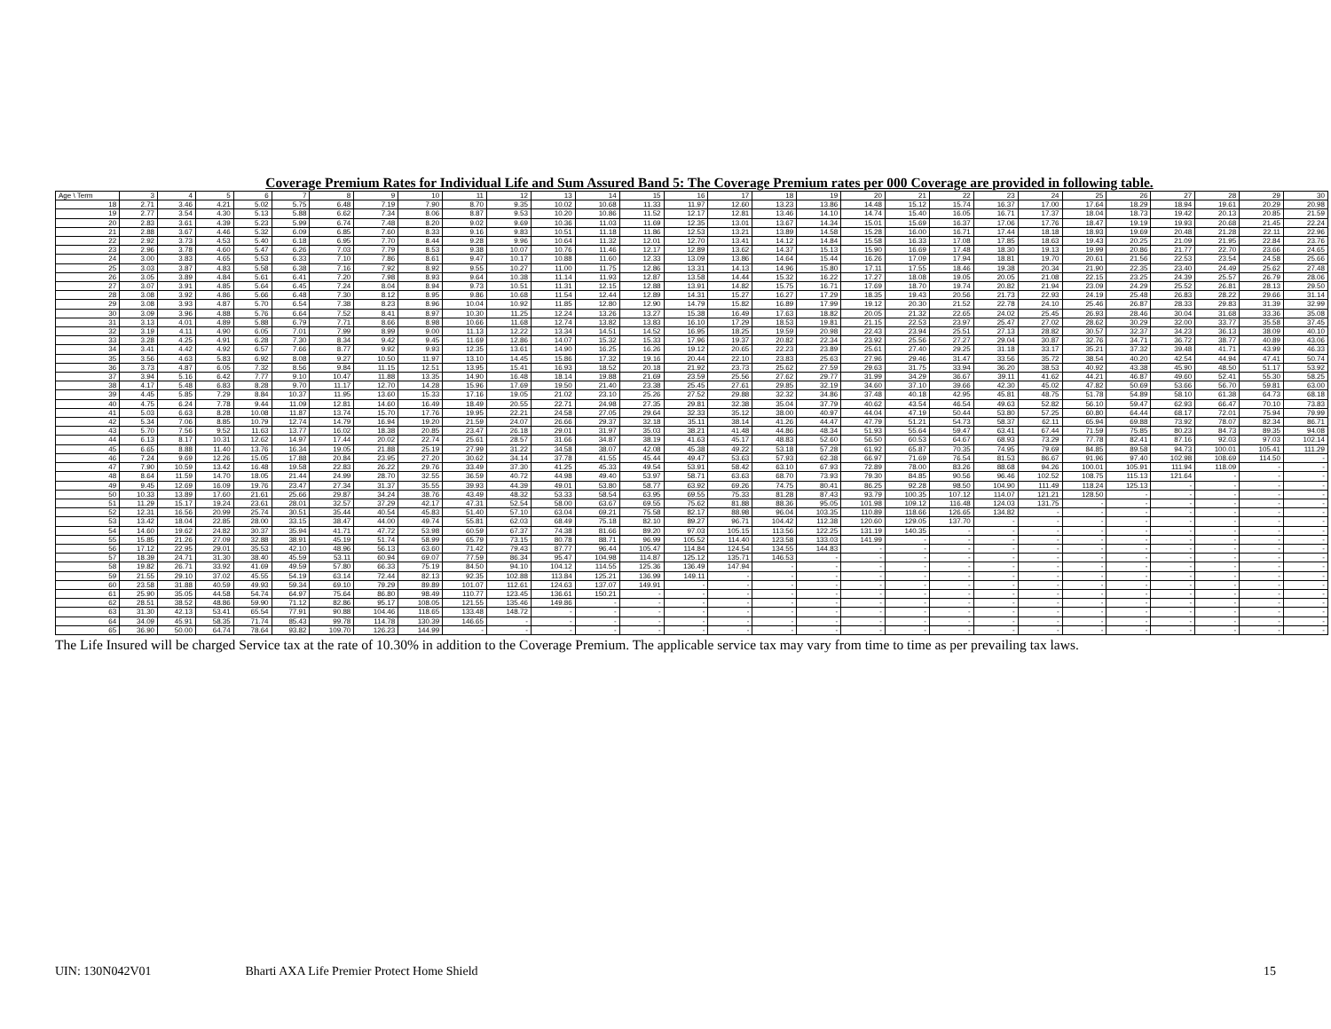Coverage Premium Rates for Individual Life and Sum Assured Band 5: The Coverage Premium rates per 000 Coverage are provided in following table.
| Age \ Term | 3 | 4 | 5 | 6 | 7 | 8 | 9 | 10 | 11 | 12 | 13 | 14 | 15 | 16 | 17 | 18 | 19 | 20 | 21 | 22 | 23 | 24 | 25 | 26 | 27 | 28 | 29 | 30 |
| --- | --- | --- | --- | --- | --- | --- | --- | --- | --- | --- | --- | --- | --- | --- | --- | --- | --- | --- | --- | --- | --- | --- | --- | --- | --- | --- | --- | --- |
| 18 | 2.71 | 3.46 | 4.21 | 5.02 | 5.75 | 6.48 | 7.19 | 7.90 | 8.70 | 9.35 | 10.02 | 10.68 | 11.33 | 11.97 | 12.60 | 13.23 | 13.86 | 14.48 | 15.12 | 15.74 | 16.37 | 17.00 | 17.64 | 18.29 | 18.94 | 19.61 | 20.29 | 20.98 |
| 19 | 2.77 | 3.54 | 4.30 | 5.13 | 5.88 | 6.62 | 7.34 | 8.06 | 8.87 | 9.53 | 10.20 | 10.86 | 11.52 | 12.17 | 12.81 | 13.46 | 14.10 | 14.74 | 15.40 | 16.05 | 16.71 | 17.37 | 18.04 | 18.73 | 19.42 | 20.13 | 20.85 | 21.59 |
| 20 | 2.83 | 3.61 | 4.39 | 5.23 | 5.99 | 6.74 | 7.48 | 8.20 | 9.02 | 9.69 | 10.36 | 11.03 | 11.69 | 12.35 | 13.01 | 13.67 | 14.34 | 15.01 | 15.69 | 16.37 | 17.06 | 17.76 | 18.47 | 19.19 | 19.93 | 20.68 | 21.45 | 22.24 |
| 21 | 2.88 | 3.67 | 4.46 | 5.32 | 6.09 | 6.85 | 7.60 | 8.33 | 9.16 | 9.83 | 10.51 | 11.18 | 11.86 | 12.53 | 13.21 | 13.89 | 14.58 | 15.28 | 16.00 | 16.71 | 17.44 | 18.18 | 18.93 | 19.69 | 20.48 | 21.28 | 22.11 | 22.96 |
| 22 | 2.92 | 3.73 | 4.53 | 5.40 | 6.18 | 6.95 | 7.70 | 8.44 | 9.28 | 9.96 | 10.64 | 11.32 | 12.01 | 12.70 | 13.41 | 14.12 | 14.84 | 15.58 | 16.33 | 17.08 | 17.85 | 18.63 | 19.43 | 20.25 | 21.09 | 21.95 | 22.84 | 23.76 |
| 23 | 2.96 | 3.78 | 4.60 | 5.47 | 6.26 | 7.03 | 7.79 | 8.53 | 9.38 | 10.07 | 10.76 | 11.46 | 12.17 | 12.89 | 13.62 | 14.37 | 15.13 | 15.90 | 16.69 | 17.48 | 18.30 | 19.13 | 19.99 | 20.86 | 21.77 | 22.70 | 23.66 | 24.65 |
| 24 | 3.00 | 3.83 | 4.65 | 5.53 | 6.33 | 7.10 | 7.86 | 8.61 | 9.47 | 10.17 | 10.88 | 11.60 | 12.33 | 13.09 | 13.86 | 14.64 | 15.44 | 16.26 | 17.09 | 17.94 | 18.81 | 19.70 | 20.61 | 21.56 | 22.53 | 23.54 | 24.58 | 25.66 |
| 25 | 3.03 | 3.87 | 4.83 | 5.58 | 6.38 | 7.16 | 7.92 | 8.92 | 9.55 | 10.27 | 11.00 | 11.75 | 12.86 | 13.31 | 14.13 | 14.96 | 15.80 | 17.11 | 17.55 | 18.46 | 19.38 | 20.34 | 21.90 | 22.35 | 23.40 | 24.49 | 25.62 | 27.48 |
| 26 | 3.05 | 3.89 | 4.84 | 5.61 | 6.41 | 7.20 | 7.98 | 8.93 | 9.64 | 10.38 | 11.14 | 11.93 | 12.87 | 13.58 | 14.44 | 15.32 | 16.22 | 17.27 | 18.08 | 19.05 | 20.05 | 21.08 | 22.15 | 23.25 | 24.39 | 25.57 | 26.79 | 28.06 |
| 27 | 3.07 | 3.91 | 4.85 | 5.64 | 6.45 | 7.24 | 8.04 | 8.94 | 9.73 | 10.51 | 11.31 | 12.15 | 12.88 | 13.91 | 14.82 | 15.75 | 16.71 | 17.69 | 18.70 | 19.74 | 20.82 | 21.94 | 23.09 | 24.29 | 25.52 | 26.81 | 28.13 | 29.50 |
| 28 | 3.08 | 3.92 | 4.86 | 5.66 | 6.48 | 7.30 | 8.12 | 8.95 | 9.86 | 10.68 | 11.54 | 12.44 | 12.89 | 14.31 | 15.27 | 16.27 | 17.29 | 18.35 | 19.43 | 20.56 | 21.73 | 22.93 | 24.19 | 25.48 | 26.83 | 28.22 | 29.66 | 31.14 |
| 29 | 3.08 | 3.93 | 4.87 | 5.70 | 6.54 | 7.38 | 8.23 | 8.96 | 10.04 | 10.92 | 11.85 | 12.80 | 12.90 | 14.79 | 15.82 | 16.89 | 17.99 | 19.12 | 20.30 | 21.52 | 22.78 | 24.10 | 25.46 | 26.87 | 28.33 | 29.83 | 31.39 | 32.99 |
| 30 | 3.09 | 3.96 | 4.88 | 5.76 | 6.64 | 7.52 | 8.41 | 8.97 | 10.30 | 11.25 | 12.24 | 13.26 | 13.27 | 15.38 | 16.49 | 17.63 | 18.82 | 20.05 | 21.32 | 22.65 | 24.02 | 25.45 | 26.93 | 28.46 | 30.04 | 31.68 | 33.36 | 35.08 |
| 31 | 3.13 | 4.01 | 4.89 | 5.88 | 6.79 | 7.71 | 8.66 | 8.98 | 10.66 | 11.68 | 12.74 | 13.82 | 13.83 | 16.10 | 17.29 | 18.53 | 19.81 | 21.15 | 22.53 | 23.97 | 25.47 | 27.02 | 28.62 | 30.29 | 32.00 | 33.77 | 35.58 | 37.45 |
| 32 | 3.19 | 4.11 | 4.90 | 6.05 | 7.01 | 7.99 | 8.99 | 9.00 | 11.13 | 12.22 | 13.34 | 14.51 | 14.52 | 16.95 | 18.25 | 19.59 | 20.98 | 22.43 | 23.94 | 25.51 | 27.13 | 28.82 | 30.57 | 32.37 | 34.23 | 36.13 | 38.09 | 40.10 |
| 33 | 3.28 | 4.25 | 4.91 | 6.28 | 7.30 | 8.34 | 9.42 | 9.45 | 11.69 | 12.86 | 14.07 | 15.32 | 15.33 | 17.96 | 19.37 | 20.82 | 22.34 | 23.92 | 25.56 | 27.27 | 29.04 | 30.87 | 32.76 | 34.71 | 36.72 | 38.77 | 40.89 | 43.06 |
| 34 | 3.41 | 4.42 | 4.92 | 6.57 | 7.66 | 8.77 | 9.92 | 9.93 | 12.35 | 13.61 | 14.90 | 16.25 | 16.26 | 19.12 | 20.65 | 22.23 | 23.89 | 25.61 | 27.40 | 29.25 | 31.18 | 33.17 | 35.21 | 37.32 | 39.48 | 41.71 | 43.99 | 46.33 |
| 35 | 3.56 | 4.63 | 5.83 | 6.92 | 8.08 | 9.27 | 10.50 | 11.97 | 13.10 | 14.45 | 15.86 | 17.32 | 19.16 | 20.44 | 22.10 | 23.83 | 25.63 | 27.96 | 29.46 | 31.47 | 33.56 | 35.72 | 38.54 | 40.20 | 42.54 | 44.94 | 47.41 | 50.74 |
| 36 | 3.73 | 4.87 | 6.05 | 7.32 | 8.56 | 9.84 | 11.15 | 12.51 | 13.95 | 15.41 | 16.93 | 18.52 | 20.18 | 21.92 | 23.73 | 25.62 | 27.59 | 29.63 | 31.75 | 33.94 | 36.20 | 38.53 | 40.92 | 43.38 | 45.90 | 48.50 | 51.17 | 53.92 |
| 37 | 3.94 | 5.16 | 6.42 | 7.77 | 9.10 | 10.47 | 11.88 | 13.35 | 14.90 | 16.48 | 18.14 | 19.88 | 21.69 | 23.59 | 25.56 | 27.62 | 29.77 | 31.99 | 34.29 | 36.67 | 39.11 | 41.62 | 44.21 | 46.87 | 49.60 | 52.41 | 55.30 | 58.25 |
| 38 | 4.17 | 5.48 | 6.83 | 8.28 | 9.70 | 11.17 | 12.70 | 14.28 | 15.96 | 17.69 | 19.50 | 21.40 | 23.38 | 25.45 | 27.61 | 29.85 | 32.19 | 34.60 | 37.10 | 39.66 | 42.30 | 45.02 | 47.82 | 50.69 | 53.66 | 56.70 | 59.81 | 63.00 |
| 39 | 4.45 | 5.85 | 7.29 | 8.84 | 10.37 | 11.95 | 13.60 | 15.33 | 17.16 | 19.05 | 21.02 | 23.10 | 25.26 | 27.52 | 29.88 | 32.32 | 34.86 | 37.48 | 40.18 | 42.95 | 45.81 | 48.75 | 51.78 | 54.89 | 58.10 | 61.38 | 64.73 | 68.18 |
| 40 | 4.75 | 6.24 | 7.78 | 9.44 | 11.09 | 12.81 | 14.60 | 16.49 | 18.49 | 20.55 | 22.71 | 24.98 | 27.35 | 29.81 | 32.38 | 35.04 | 37.79 | 40.62 | 43.54 | 46.54 | 49.63 | 52.82 | 56.10 | 59.47 | 62.93 | 66.47 | 70.10 | 73.83 |
| 41 | 5.03 | 6.63 | 8.28 | 10.08 | 11.87 | 13.74 | 15.70 | 17.76 | 19.95 | 22.21 | 24.58 | 27.05 | 29.64 | 32.33 | 35.12 | 38.00 | 40.97 | 44.04 | 47.19 | 50.44 | 53.80 | 57.25 | 60.80 | 64.44 | 68.17 | 72.01 | 75.94 | 79.99 |
| 42 | 5.34 | 7.06 | 8.85 | 10.79 | 12.74 | 14.79 | 16.94 | 19.20 | 21.59 | 24.07 | 26.66 | 29.37 | 32.18 | 35.11 | 38.14 | 41.26 | 44.47 | 47.79 | 51.21 | 54.73 | 58.37 | 62.11 | 65.94 | 69.88 | 73.92 | 78.07 | 82.34 | 86.71 |
| 43 | 5.70 | 7.56 | 9.52 | 11.63 | 13.77 | 16.02 | 18.38 | 20.85 | 23.47 | 26.18 | 29.01 | 31.97 | 35.03 | 38.21 | 41.48 | 44.86 | 48.34 | 51.93 | 55.64 | 59.47 | 63.41 | 67.44 | 71.59 | 75.85 | 80.23 | 84.73 | 89.35 | 94.08 |
| 44 | 6.13 | 8.17 | 10.31 | 12.62 | 14.97 | 17.44 | 20.02 | 22.74 | 25.61 | 28.57 | 31.66 | 34.87 | 38.19 | 41.63 | 45.17 | 48.83 | 52.60 | 56.50 | 60.53 | 64.67 | 68.93 | 73.29 | 77.78 | 82.41 | 87.16 | 92.03 | 97.03 | 102.14 |
| 45 | 6.65 | 8.88 | 11.40 | 13.76 | 16.34 | 19.05 | 21.88 | 25.19 | 27.99 | 31.22 | 34.58 | 38.07 | 42.08 | 45.38 | 49.22 | 53.18 | 57.28 | 61.92 | 65.87 | 70.35 | 74.95 | 79.69 | 84.85 | 89.58 | 94.73 | 100.01 | 105.41 | 111.29 |
| 46 | 7.24 | 9.69 | 12.26 | 15.05 | 17.88 | 20.84 | 23.95 | 27.20 | 30.62 | 34.14 | 37.78 | 41.55 | 45.44 | 49.47 | 53.63 | 57.93 | 62.38 | 66.97 | 71.69 | 76.54 | 81.53 | 86.67 | 91.96 | 97.40 | 102.98 | 108.69 | 114.50 | - |
| 47 | 7.90 | 10.59 | 13.42 | 16.48 | 19.58 | 22.83 | 26.22 | 29.76 | 33.49 | 37.30 | 41.25 | 45.33 | 49.54 | 53.91 | 58.42 | 63.10 | 67.93 | 72.89 | 78.00 | 83.26 | 88.68 | 94.26 | 100.01 | 105.91 | 111.94 | 118.09 | - | - |
| 48 | 8.64 | 11.59 | 14.70 | 18.05 | 21.44 | 24.99 | 28.70 | 32.55 | 36.59 | 40.72 | 44.98 | 49.40 | 53.97 | 58.71 | 63.63 | 68.70 | 73.93 | 79.30 | 84.85 | 90.56 | 96.46 | 102.52 | 108.75 | 115.13 | 121.64 | - | - | - |
| 49 | 9.45 | 12.69 | 16.09 | 19.76 | 23.47 | 27.34 | 31.37 | 35.55 | 39.93 | 44.39 | 49.01 | 53.80 | 58.77 | 63.92 | 69.26 | 74.75 | 80.41 | 86.25 | 92.28 | 98.50 | 104.90 | 111.49 | 118.24 | 125.13 | - | - | - | - |
| 50 | 10.33 | 13.89 | 17.60 | 21.61 | 25.66 | 29.87 | 34.24 | 38.76 | 43.49 | 48.32 | 53.33 | 58.54 | 63.95 | 69.55 | 75.33 | 81.28 | 87.43 | 93.79 | 100.35 | 107.12 | 114.07 | 121.21 | 128.50 | - | - | - | - | - |
| 51 | 11.29 | 15.17 | 19.24 | 23.61 | 28.01 | 32.57 | 37.29 | 42.17 | 47.31 | 52.54 | 58.00 | 63.67 | 69.55 | 75.62 | 81.88 | 88.36 | 95.05 | 101.98 | 109.12 | 116.48 | 124.03 | 131.75 | - | - | - | - | - | - |
| 52 | 12.31 | 16.56 | 20.99 | 25.74 | 30.51 | 35.44 | 40.54 | 45.83 | 51.40 | 57.10 | 63.04 | 69.21 | 75.58 | 82.17 | 88.98 | 96.04 | 103.35 | 110.89 | 118.66 | 126.65 | 134.82 | - | - | - | - | - | - | - |
| 53 | 13.42 | 18.04 | 22.85 | 28.00 | 33.15 | 38.47 | 44.00 | 49.74 | 55.81 | 62.03 | 68.49 | 75.18 | 82.10 | 89.27 | 96.71 | 104.42 | 112.38 | 120.60 | 129.05 | 137.70 | - | - | - | - | - | - | - | - |
| 54 | 14.60 | 19.62 | 24.82 | 30.37 | 35.94 | 41.71 | 47.72 | 53.98 | 60.59 | 67.37 | 74.38 | 81.66 | 89.20 | 97.03 | 105.15 | 113.56 | 122.25 | 131.19 | 140.35 | - | - | - | - | - | - | - | - | - |
| 55 | 15.85 | 21.26 | 27.09 | 32.88 | 38.91 | 45.19 | 51.74 | 58.99 | 65.79 | 73.15 | 80.78 | 88.71 | 96.99 | 105.52 | 114.40 | 123.58 | 133.03 | 141.99 | - | - | - | - | - | - | - | - | - | - |
| 56 | 17.12 | 22.95 | 29.01 | 35.53 | 42.10 | 48.96 | 56.13 | 63.60 | 71.42 | 79.43 | 87.77 | 96.44 | 105.47 | 114.84 | 124.54 | 134.55 | 144.83 | - | - | - | - | - | - | - | - | - | - | - |
| 57 | 18.39 | 24.71 | 31.30 | 38.40 | 45.59 | 53.11 | 60.94 | 69.07 | 77.59 | 86.34 | 95.47 | 104.98 | 114.87 | 125.12 | 135.71 | 146.53 | - | - | - | - | - | - | - | - | - | - | - | - |
| 58 | 19.82 | 26.71 | 33.92 | 41.69 | 49.59 | 57.80 | 66.33 | 75.19 | 84.50 | 94.10 | 104.12 | 114.55 | 125.36 | 136.49 | 147.94 | - | - | - | - | - | - | - | - | - | - | - | - | - |
| 59 | 21.55 | 29.10 | 37.02 | 45.55 | 54.19 | 63.14 | 72.44 | 82.13 | 92.35 | 102.88 | 113.84 | 125.21 | 136.99 | 149.11 | - | - | - | - | - | - | - | - | - | - | - | - | - | - |
| 60 | 23.58 | 31.88 | 40.59 | 49.93 | 59.34 | 69.10 | 79.29 | 89.89 | 101.07 | 112.61 | 124.63 | 137.07 | 149.91 | - | - | - | - | - | - | - | - | - | - | - | - | - | - | - |
| 61 | 25.90 | 35.05 | 44.58 | 54.74 | 64.97 | 75.64 | 86.80 | 98.49 | 110.77 | 123.45 | 136.61 | 150.21 | - | - | - | - | - | - | - | - | - | - | - | - | - | - | - | - |
| 62 | 28.51 | 38.52 | 48.86 | 59.90 | 71.12 | 82.86 | 95.17 | 108.05 | 121.55 | 135.46 | 149.86 | - | - | - | - | - | - | - | - | - | - | - | - | - | - | - | - | - |
| 63 | 31.30 | 42.13 | 53.41 | 65.54 | 77.91 | 90.88 | 104.46 | 118.65 | 133.48 | 148.72 | - | - | - | - | - | - | - | - | - | - | - | - | - | - | - | - | - | - |
| 64 | 34.09 | 45.91 | 58.35 | 71.74 | 85.43 | 99.78 | 114.78 | 130.39 | 146.65 | - | - | - | - | - | - | - | - | - | - | - | - | - | - | - | - | - | - | - |
| 65 | 36.90 | 50.00 | 64.74 | 78.64 | 93.82 | 109.70 | 126.23 | 144.99 | - | - | - | - | - | - | - | - | - | - | - | - | - | - | - | - | - | - | - | - |
The Life Insured will be charged Service tax at the rate of 10.30% in addition to the Coverage Premium. The applicable service tax may vary from time to time as per prevailing tax laws.
UIN: 130N042V01 Bharti AXA Life Premier Protect Home Shield 15